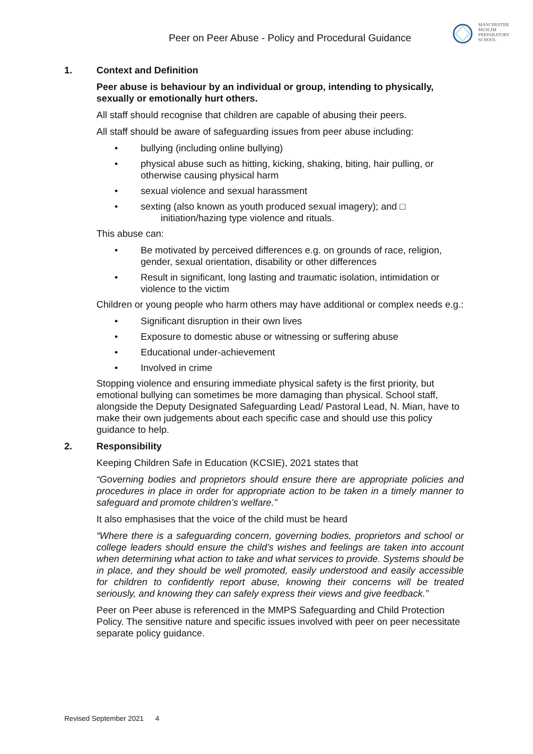Peer on Peer Abuse - Policy and Procedural Guidance
MANCHESTER
MUSLIM
PREPARATORY
SCHOOL
1. Context and Definition
Peer abuse is behaviour by an individual or group, intending to physically, sexually or emotionally hurt others.
All staff should recognise that children are capable of abusing their peers.
All staff should be aware of safeguarding issues from peer abuse including:
• bullying (including online bullying)
• physical abuse such as hitting, kicking, shaking, biting, hair pulling, or otherwise causing physical harm
• sexual violence and sexual harassment
• sexting (also known as youth produced sexual imagery); and □
initiation/hazing type violence and rituals.
This abuse can:
• Be motivated by perceived differences e.g. on grounds of race, religion, gender, sexual orientation, disability or other differences
• Result in significant, long lasting and traumatic isolation, intimidation or violence to the victim
Children or young people who harm others may have additional or complex needs e.g.:
• Significant disruption in their own lives
• Exposure to domestic abuse or witnessing or suffering abuse
• Educational under-achievement
• Involved in crime
Stopping violence and ensuring immediate physical safety is the first priority, but emotional bullying can sometimes be more damaging than physical. School staff, alongside the Deputy Designated Safeguarding Lead/ Pastoral Lead, N. Mian, have to make their own judgements about each specific case and should use this policy guidance to help.
2. Responsibility
Keeping Children Safe in Education (KCSIE), 2021 states that
“Governing bodies and proprietors should ensure there are appropriate policies and procedures in place in order for appropriate action to be taken in a timely manner to safeguard and promote children’s welfare.”
It also emphasises that the voice of the child must be heard
“Where there is a safeguarding concern, governing bodies, proprietors and school or college leaders should ensure the child’s wishes and feelings are taken into account when determining what action to take and what services to provide. Systems should be in place, and they should be well promoted, easily understood and easily accessible for children to confidently report abuse, knowing their concerns will be treated seriously, and knowing they can safely express their views and give feedback.”
Peer on Peer abuse is referenced in the MMPS Safeguarding and Child Protection Policy. The sensitive nature and specific issues involved with peer on peer necessitate separate policy guidance.
Revised September 2021 4